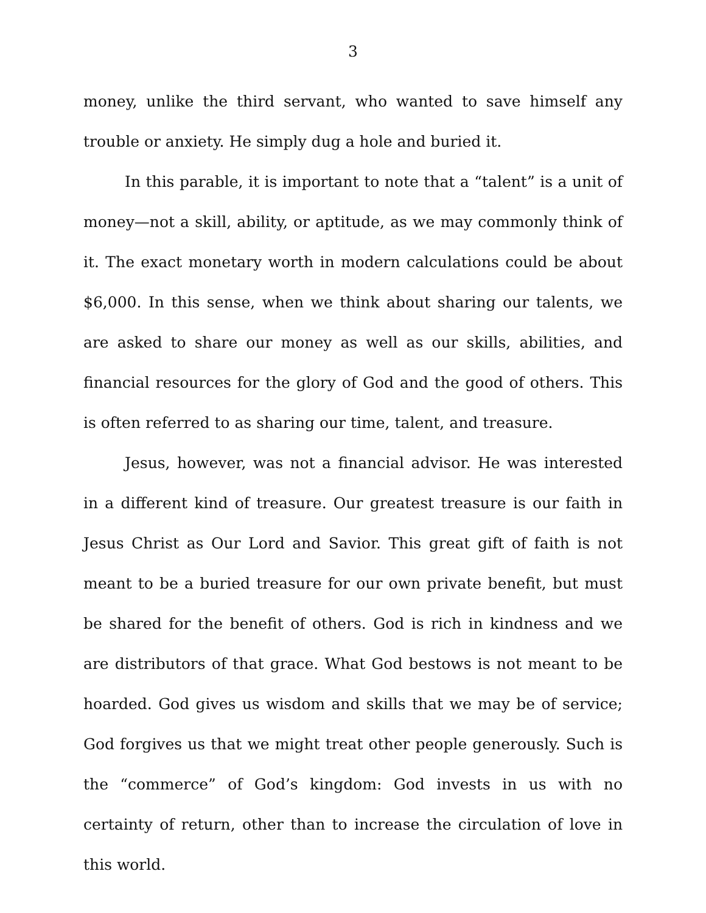3
money, unlike the third servant, who wanted to save himself any trouble or anxiety. He simply dug a hole and buried it.
In this parable, it is important to note that a “talent” is a unit of money—not a skill, ability, or aptitude, as we may commonly think of it. The exact monetary worth in modern calculations could be about $6,000. In this sense, when we think about sharing our talents, we are asked to share our money as well as our skills, abilities, and financial resources for the glory of God and the good of others. This is often referred to as sharing our time, talent, and treasure.
Jesus, however, was not a financial advisor. He was interested in a different kind of treasure. Our greatest treasure is our faith in Jesus Christ as Our Lord and Savior. This great gift of faith is not meant to be a buried treasure for our own private benefit, but must be shared for the benefit of others. God is rich in kindness and we are distributors of that grace. What God bestows is not meant to be hoarded. God gives us wisdom and skills that we may be of service; God forgives us that we might treat other people generously. Such is the “commerce” of God’s kingdom: God invests in us with no certainty of return, other than to increase the circulation of love in this world.